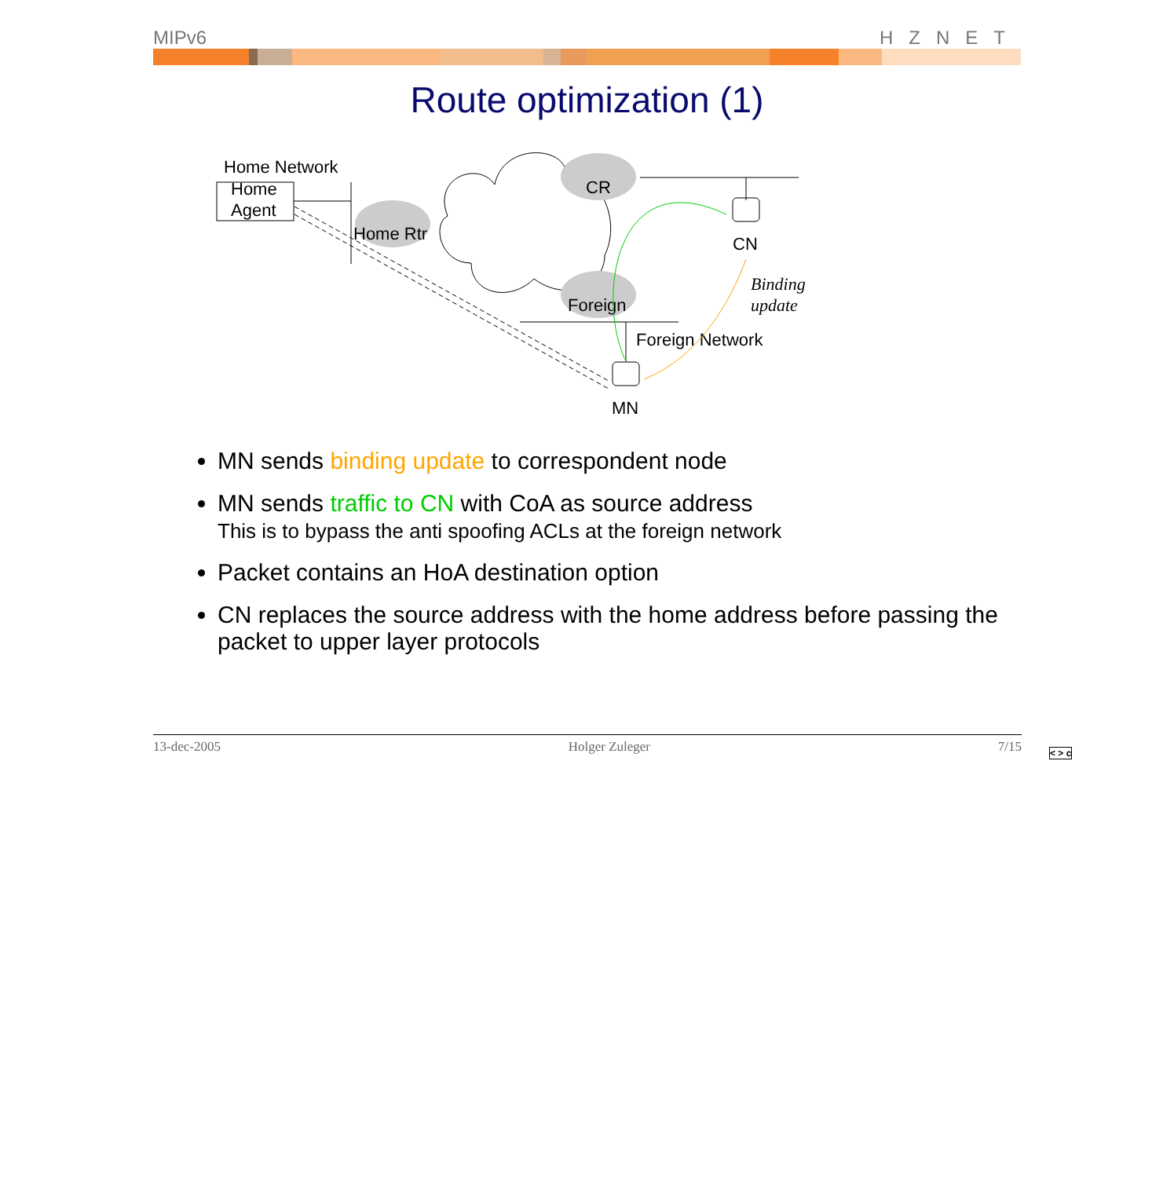MIPv6 HZNET
Route optimization (1)
Home Network
Home
Agent
Home Rtr
CR
Foreign
CN
MN
Foreign Network
Binding
update
MN sends binding update to correspondent node
MN sends traffic to CN with CoA as source address
This is to bypass the anti spoofing ACLs at the foreign network
Packet contains an HoA destination option
CN replaces the source address with the home address before passing the packet to upper layer protocols
13-dec-2005 Holger Zuleger 7/15
< > c